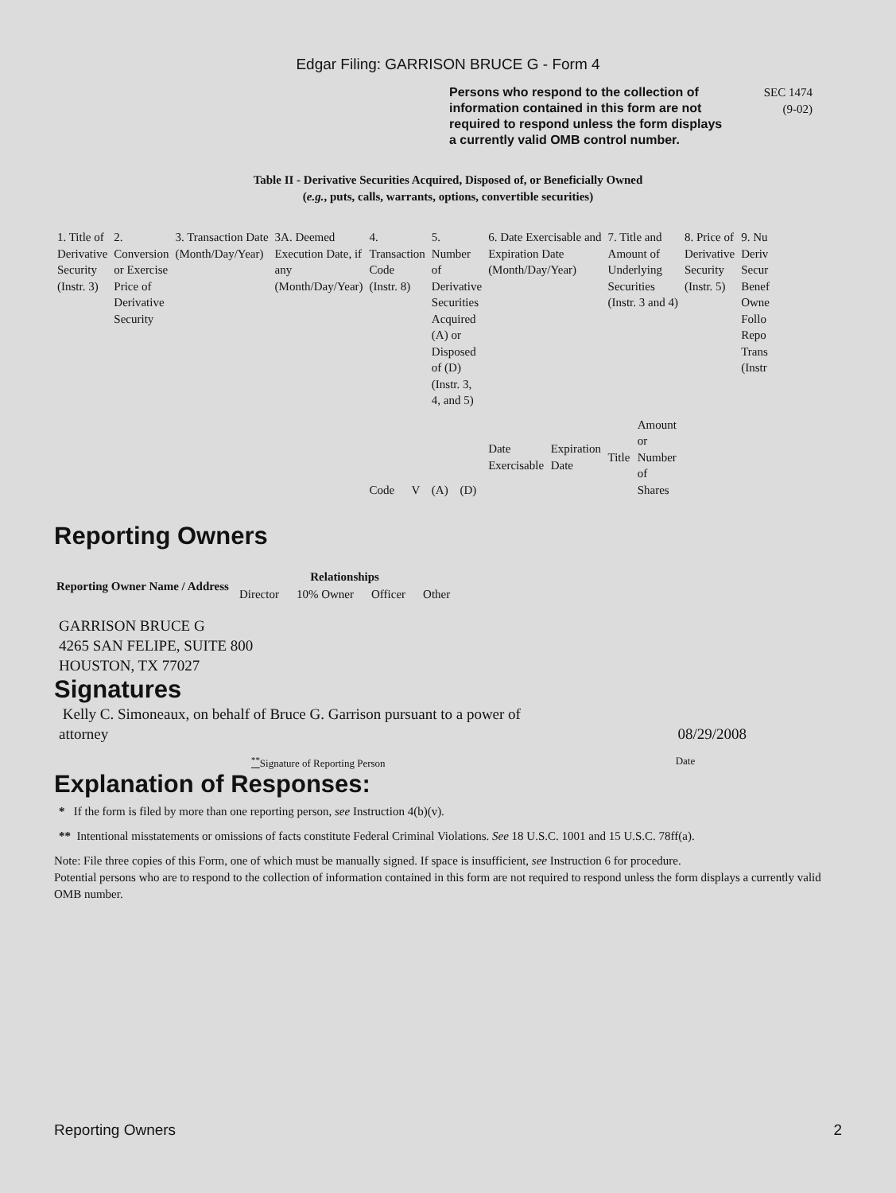Edgar Filing: GARRISON BRUCE G - Form 4
Persons who respond to the collection of information contained in this form are not required to respond unless the form displays a currently valid OMB control number.
SEC 1474
(9-02)
Table II - Derivative Securities Acquired, Disposed of, or Beneficially Owned
(e.g., puts, calls, warrants, options, convertible securities)
| 1. Title of Derivative Security (Instr. 3) | 2. Conversion or Exercise Price of Derivative Security | 3. Transaction Date (Month/Day/Year) | 3A. Deemed Execution Date, if any (Month/Day/Year) | 4. Transaction Code (Instr. 8) | | 5. Number of Derivative Securities Acquired (A) or Disposed of (D) (Instr. 3, 4, and 5) | | 6. Date Exercisable and Expiration Date (Month/Day/Year) | | 7. Title and Amount of Underlying Securities (Instr. 3 and 4) | | 8. Price of Derivative Security (Instr. 5) | 9. Nu Deriv Secur Benef Owne Follo Repo Trans (Instr |
| | | | | | | | | Date Exercisable | Expiration Date | Title | Amount or Number of Shares | | |
| | | | | Code | V | (A) | (D) | | | | | | |
Reporting Owners
| Reporting Owner Name / Address | Relationships | | | |
| --- | --- | --- | --- | --- |
| | Director | 10% Owner | Officer | Other |
GARRISON BRUCE G
4265 SAN FELIPE, SUITE 800
HOUSTON, TX 77027
Signatures
Kelly C. Simoneaux, on behalf of Bruce G. Garrison pursuant to a power of attorney
08/29/2008
<sup>**</sup> Signature of Reporting Person Date
Explanation of Responses:
* If the form is filed by more than one reporting person, see Instruction 4(b)(v).
** Intentional misstatements or omissions of facts constitute Federal Criminal Violations. See 18 U.S.C. 1001 and 15 U.S.C. 78ff(a).
Note: File three copies of this Form, one of which must be manually signed. If space is insufficient, see Instruction 6 for procedure.
Potential persons who are to respond to the collection of information contained in this form are not required to respond unless the form displays a currently valid OMB number.
Reporting Owners 2